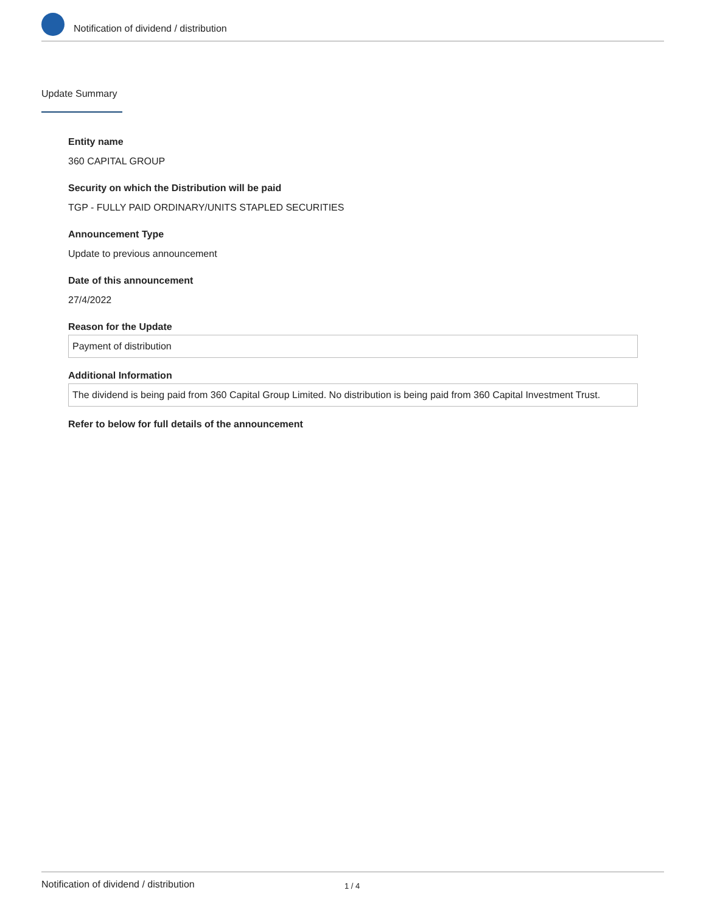Notification of dividend / distribution
Update Summary
Entity name
360 CAPITAL GROUP
Security on which the Distribution will be paid
TGP - FULLY PAID ORDINARY/UNITS STAPLED SECURITIES
Announcement Type
Update to previous announcement
Date of this announcement
27/4/2022
Reason for the Update
Payment of distribution
Additional Information
The dividend is being paid from 360 Capital Group Limited. No distribution is being paid from 360 Capital Investment Trust.
Refer to below for full details of the announcement
Notification of dividend / distribution 1 / 4